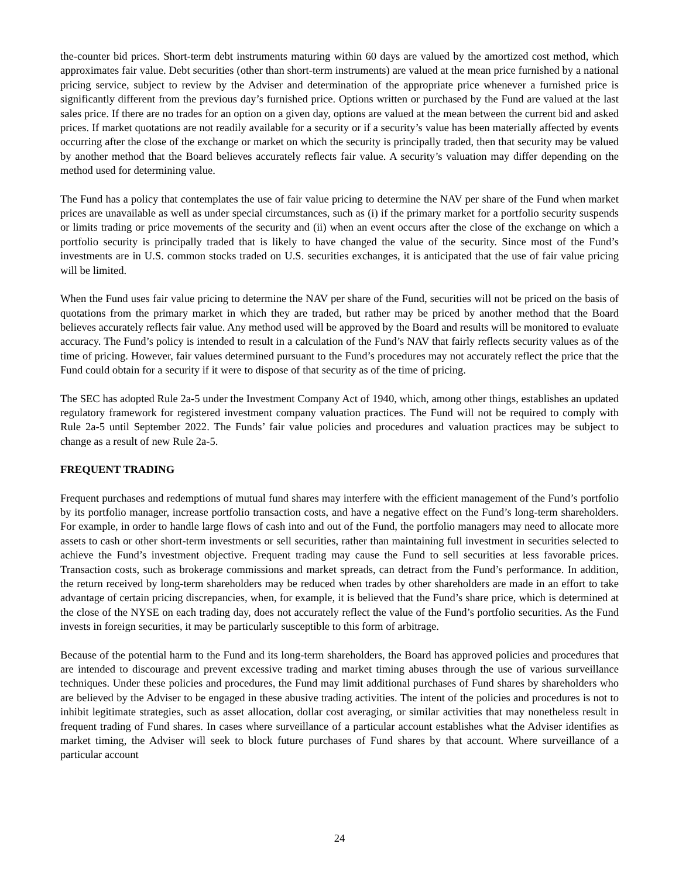the-counter bid prices. Short-term debt instruments maturing within 60 days are valued by the amortized cost method, which approximates fair value. Debt securities (other than short-term instruments) are valued at the mean price furnished by a national pricing service, subject to review by the Adviser and determination of the appropriate price whenever a furnished price is significantly different from the previous day’s furnished price. Options written or purchased by the Fund are valued at the last sales price. If there are no trades for an option on a given day, options are valued at the mean between the current bid and asked prices. If market quotations are not readily available for a security or if a security’s value has been materially affected by events occurring after the close of the exchange or market on which the security is principally traded, then that security may be valued by another method that the Board believes accurately reflects fair value. A security’s valuation may differ depending on the method used for determining value.
The Fund has a policy that contemplates the use of fair value pricing to determine the NAV per share of the Fund when market prices are unavailable as well as under special circumstances, such as (i) if the primary market for a portfolio security suspends or limits trading or price movements of the security and (ii) when an event occurs after the close of the exchange on which a portfolio security is principally traded that is likely to have changed the value of the security. Since most of the Fund’s investments are in U.S. common stocks traded on U.S. securities exchanges, it is anticipated that the use of fair value pricing will be limited.
When the Fund uses fair value pricing to determine the NAV per share of the Fund, securities will not be priced on the basis of quotations from the primary market in which they are traded, but rather may be priced by another method that the Board believes accurately reflects fair value. Any method used will be approved by the Board and results will be monitored to evaluate accuracy. The Fund’s policy is intended to result in a calculation of the Fund’s NAV that fairly reflects security values as of the time of pricing. However, fair values determined pursuant to the Fund’s procedures may not accurately reflect the price that the Fund could obtain for a security if it were to dispose of that security as of the time of pricing.
The SEC has adopted Rule 2a-5 under the Investment Company Act of 1940, which, among other things, establishes an updated regulatory framework for registered investment company valuation practices. The Fund will not be required to comply with Rule 2a-5 until September 2022. The Funds’ fair value policies and procedures and valuation practices may be subject to change as a result of new Rule 2a-5.
FREQUENT TRADING
Frequent purchases and redemptions of mutual fund shares may interfere with the efficient management of the Fund’s portfolio by its portfolio manager, increase portfolio transaction costs, and have a negative effect on the Fund’s long-term shareholders. For example, in order to handle large flows of cash into and out of the Fund, the portfolio managers may need to allocate more assets to cash or other short-term investments or sell securities, rather than maintaining full investment in securities selected to achieve the Fund’s investment objective. Frequent trading may cause the Fund to sell securities at less favorable prices. Transaction costs, such as brokerage commissions and market spreads, can detract from the Fund’s performance. In addition, the return received by long-term shareholders may be reduced when trades by other shareholders are made in an effort to take advantage of certain pricing discrepancies, when, for example, it is believed that the Fund’s share price, which is determined at the close of the NYSE on each trading day, does not accurately reflect the value of the Fund’s portfolio securities. As the Fund invests in foreign securities, it may be particularly susceptible to this form of arbitrage.
Because of the potential harm to the Fund and its long-term shareholders, the Board has approved policies and procedures that are intended to discourage and prevent excessive trading and market timing abuses through the use of various surveillance techniques. Under these policies and procedures, the Fund may limit additional purchases of Fund shares by shareholders who are believed by the Adviser to be engaged in these abusive trading activities. The intent of the policies and procedures is not to inhibit legitimate strategies, such as asset allocation, dollar cost averaging, or similar activities that may nonetheless result in frequent trading of Fund shares. In cases where surveillance of a particular account establishes what the Adviser identifies as market timing, the Adviser will seek to block future purchases of Fund shares by that account. Where surveillance of a particular account
24